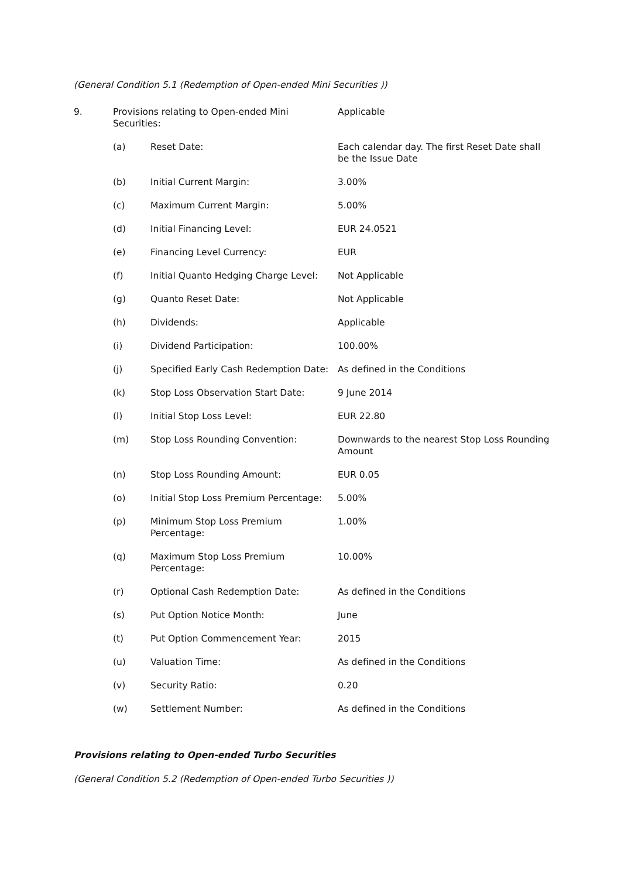(General Condition 5.1 (Redemption of Open-ended Mini Securities ))
| 9. | Provisions relating to Open-ended Mini Securities: | | Applicable |
| | (a) | Reset Date: | Each calendar day. The first Reset Date shall be the Issue Date |
| | (b) | Initial Current Margin: | 3.00% |
| | (c) | Maximum Current Margin: | 5.00% |
| | (d) | Initial Financing Level: | EUR 24.0521 |
| | (e) | Financing Level Currency: | EUR |
| | (f) | Initial Quanto Hedging Charge Level: | Not Applicable |
| | (g) | Quanto Reset Date: | Not Applicable |
| | (h) | Dividends: | Applicable |
| | (i) | Dividend Participation: | 100.00% |
| | (j) | Specified Early Cash Redemption Date: | As defined in the Conditions |
| | (k) | Stop Loss Observation Start Date: | 9 June 2014 |
| | (l) | Initial Stop Loss Level: | EUR 22.80 |
| | (m) | Stop Loss Rounding Convention: | Downwards to the nearest Stop Loss Rounding Amount |
| | (n) | Stop Loss Rounding Amount: | EUR 0.05 |
| | (o) | Initial Stop Loss Premium Percentage: | 5.00% |
| | (p) | Minimum Stop Loss Premium Percentage: | 1.00% |
| | (q) | Maximum Stop Loss Premium Percentage: | 10.00% |
| | (r) | Optional Cash Redemption Date: | As defined in the Conditions |
| | (s) | Put Option Notice Month: | June |
| | (t) | Put Option Commencement Year: | 2015 |
| | (u) | Valuation Time: | As defined in the Conditions |
| | (v) | Security Ratio: | 0.20 |
| | (w) | Settlement Number: | As defined in the Conditions |
Provisions relating to Open-ended Turbo Securities
(General Condition 5.2 (Redemption of Open-ended Turbo Securities ))